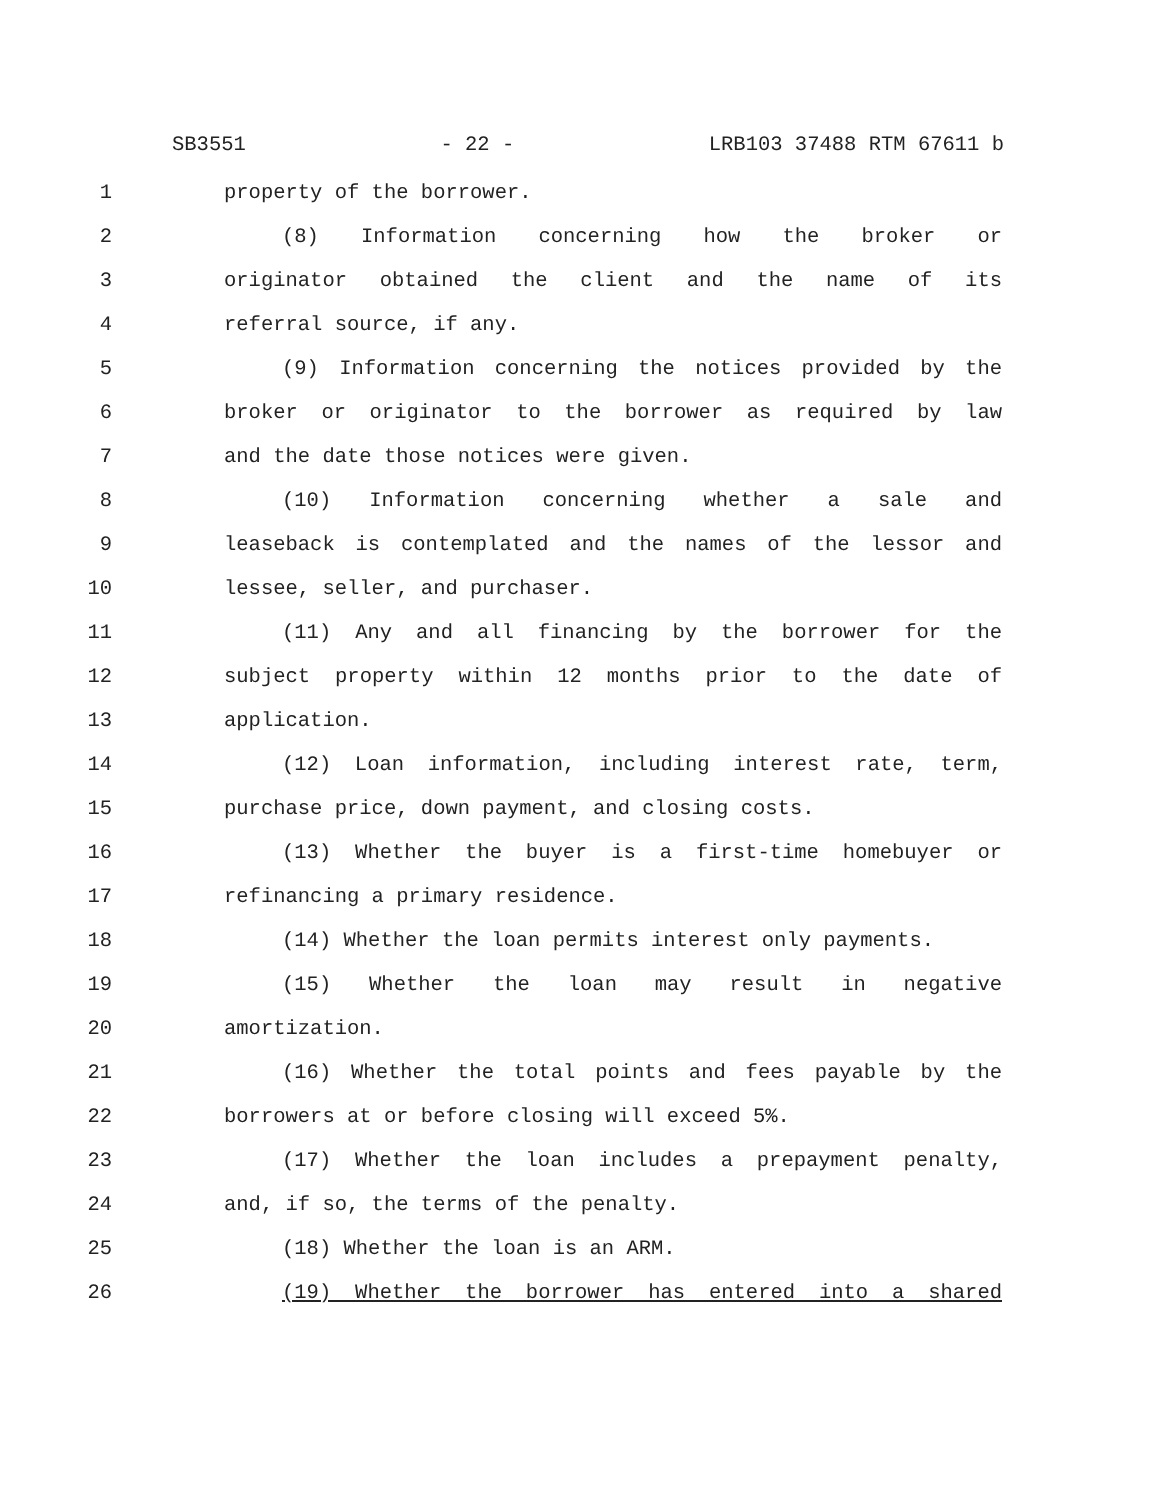SB3551 - 22 - LRB103 37488 RTM 67611 b
1 property of the borrower.
2 (8) Information concerning how the broker or
3 originator obtained the client and the name of its
4 referral source, if any.
5 (9) Information concerning the notices provided by the
6 broker or originator to the borrower as required by law
7 and the date those notices were given.
8 (10) Information concerning whether a sale and
9 leaseback is contemplated and the names of the lessor and
10 lessee, seller, and purchaser.
11 (11) Any and all financing by the borrower for the
12 subject property within 12 months prior to the date of
13 application.
14 (12) Loan information, including interest rate, term,
15 purchase price, down payment, and closing costs.
16 (13) Whether the buyer is a first-time homebuyer or
17 refinancing a primary residence.
18 (14) Whether the loan permits interest only payments.
19 (15) Whether the loan may result in negative
20 amortization.
21 (16) Whether the total points and fees payable by the
22 borrowers at or before closing will exceed 5%.
23 (17) Whether the loan includes a prepayment penalty,
24 and, if so, the terms of the penalty.
25 (18) Whether the loan is an ARM.
26 (19) Whether the borrower has entered into a shared